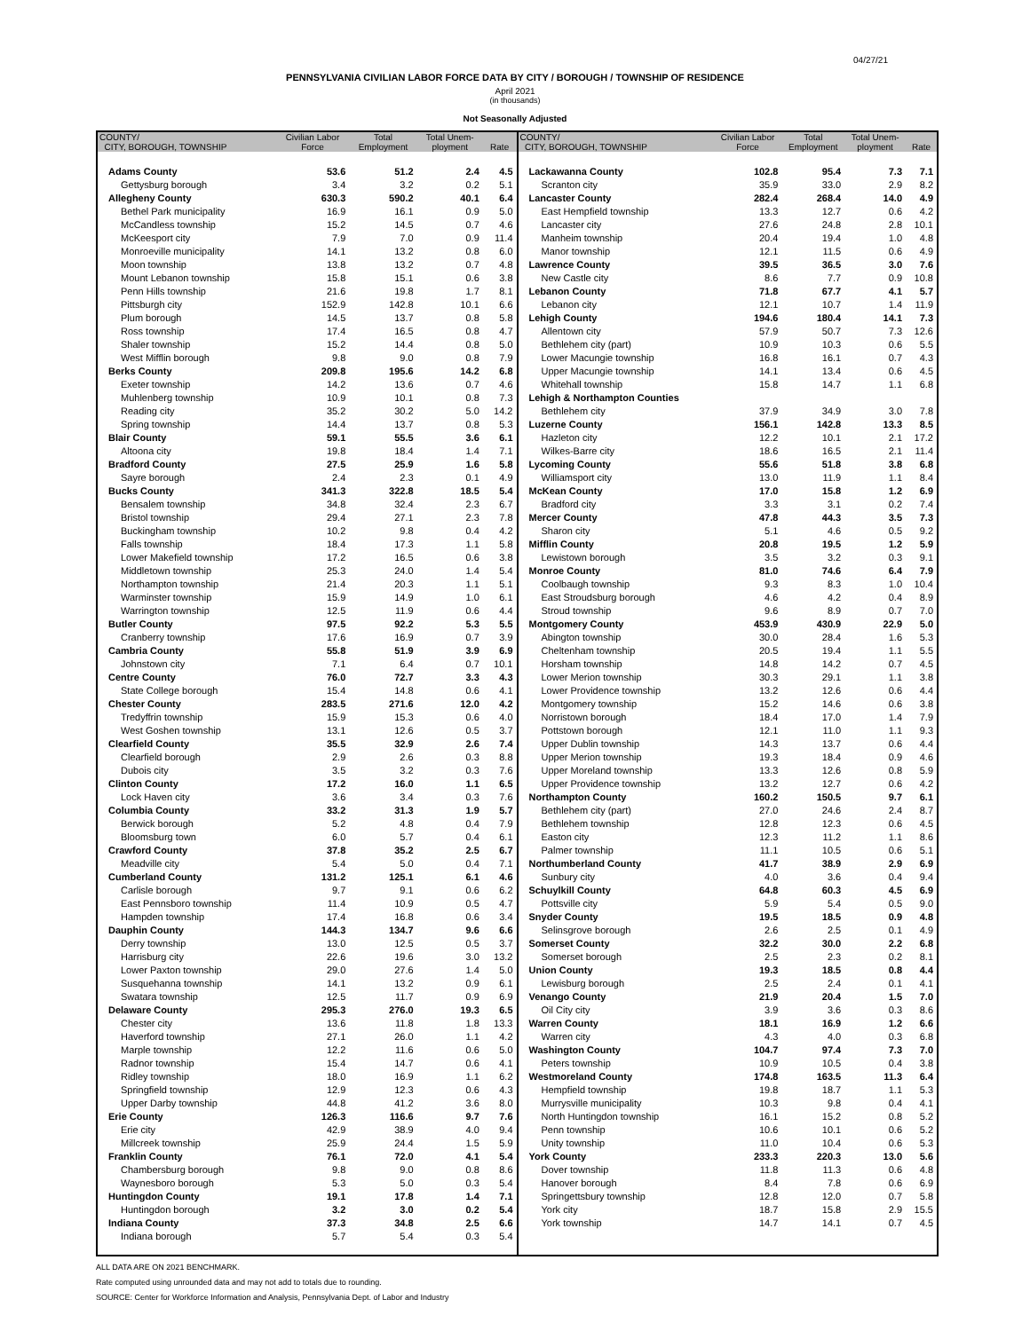04/27/21
PENNSYLVANIA CIVILIAN LABOR FORCE DATA BY CITY / BOROUGH / TOWNSHIP OF RESIDENCE
April 2021
(in thousands)
Not Seasonally Adjusted
| COUNTY/ CITY, BOROUGH, TOWNSHIP | Civilian Labor Force | Total Employment | Total Unem- ployment | Rate |
| --- | --- | --- | --- | --- |
| Adams County | 53.6 | 51.2 | 2.4 | 4.5 |
| Gettysburg borough | 3.4 | 3.2 | 0.2 | 5.1 |
| Allegheny County | 630.3 | 590.2 | 40.1 | 6.4 |
| Bethel Park municipality | 16.9 | 16.1 | 0.9 | 5.0 |
| McCandless township | 15.2 | 14.5 | 0.7 | 4.6 |
| McKeesport city | 7.9 | 7.0 | 0.9 | 11.4 |
| Monroeville municipality | 14.1 | 13.2 | 0.8 | 6.0 |
| Moon township | 13.8 | 13.2 | 0.7 | 4.8 |
| Mount Lebanon township | 15.8 | 15.1 | 0.6 | 3.8 |
| Penn Hills township | 21.6 | 19.8 | 1.7 | 8.1 |
| Pittsburgh city | 152.9 | 142.8 | 10.1 | 6.6 |
| Plum borough | 14.5 | 13.7 | 0.8 | 5.8 |
| Ross township | 17.4 | 16.5 | 0.8 | 4.7 |
| Shaler township | 15.2 | 14.4 | 0.8 | 5.0 |
| West Mifflin borough | 9.8 | 9.0 | 0.8 | 7.9 |
| Berks County | 209.8 | 195.6 | 14.2 | 6.8 |
| Exeter township | 14.2 | 13.6 | 0.7 | 4.6 |
| Muhlenberg township | 10.9 | 10.1 | 0.8 | 7.3 |
| Reading city | 35.2 | 30.2 | 5.0 | 14.2 |
| Spring township | 14.4 | 13.7 | 0.8 | 5.3 |
| Blair County | 59.1 | 55.5 | 3.6 | 6.1 |
| Altoona city | 19.8 | 18.4 | 1.4 | 7.1 |
| Bradford County | 27.5 | 25.9 | 1.6 | 5.8 |
| Sayre borough | 2.4 | 2.3 | 0.1 | 4.9 |
| Bucks County | 341.3 | 322.8 | 18.5 | 5.4 |
| Bensalem township | 34.8 | 32.4 | 2.3 | 6.7 |
| Bristol township | 29.4 | 27.1 | 2.3 | 7.8 |
| Buckingham township | 10.2 | 9.8 | 0.4 | 4.2 |
| Falls township | 18.4 | 17.3 | 1.1 | 5.8 |
| Lower Makefield township | 17.2 | 16.5 | 0.6 | 3.8 |
| Middletown township | 25.3 | 24.0 | 1.4 | 5.4 |
| Northampton township | 21.4 | 20.3 | 1.1 | 5.1 |
| Warminster township | 15.9 | 14.9 | 1.0 | 6.1 |
| Warrington township | 12.5 | 11.9 | 0.6 | 4.4 |
| Butler County | 97.5 | 92.2 | 5.3 | 5.5 |
| Cranberry township | 17.6 | 16.9 | 0.7 | 3.9 |
| Cambria County | 55.8 | 51.9 | 3.9 | 6.9 |
| Johnstown city | 7.1 | 6.4 | 0.7 | 10.1 |
| Centre County | 76.0 | 72.7 | 3.3 | 4.3 |
| State College borough | 15.4 | 14.8 | 0.6 | 4.1 |
| Chester County | 283.5 | 271.6 | 12.0 | 4.2 |
| Tredyffrin township | 15.9 | 15.3 | 0.6 | 4.0 |
| West Goshen township | 13.1 | 12.6 | 0.5 | 3.7 |
| Clearfield County | 35.5 | 32.9 | 2.6 | 7.4 |
| Clearfield borough | 2.9 | 2.6 | 0.3 | 8.8 |
| Dubois city | 3.5 | 3.2 | 0.3 | 7.6 |
| Clinton County | 17.2 | 16.0 | 1.1 | 6.5 |
| Lock Haven city | 3.6 | 3.4 | 0.3 | 7.6 |
| Columbia County | 33.2 | 31.3 | 1.9 | 5.7 |
| Berwick borough | 5.2 | 4.8 | 0.4 | 7.9 |
| Bloomsburg town | 6.0 | 5.7 | 0.4 | 6.1 |
| Crawford County | 37.8 | 35.2 | 2.5 | 6.7 |
| Meadville city | 5.4 | 5.0 | 0.4 | 7.1 |
| Cumberland County | 131.2 | 125.1 | 6.1 | 4.6 |
| Carlisle borough | 9.7 | 9.1 | 0.6 | 6.2 |
| East Pennsboro township | 11.4 | 10.9 | 0.5 | 4.7 |
| Hampden township | 17.4 | 16.8 | 0.6 | 3.4 |
| Dauphin County | 144.3 | 134.7 | 9.6 | 6.6 |
| Derry township | 13.0 | 12.5 | 0.5 | 3.7 |
| Harrisburg city | 22.6 | 19.6 | 3.0 | 13.2 |
| Lower Paxton township | 29.0 | 27.6 | 1.4 | 5.0 |
| Susquehanna township | 14.1 | 13.2 | 0.9 | 6.1 |
| Swatara township | 12.5 | 11.7 | 0.9 | 6.9 |
| Delaware County | 295.3 | 276.0 | 19.3 | 6.5 |
| Chester city | 13.6 | 11.8 | 1.8 | 13.3 |
| Haverford township | 27.1 | 26.0 | 1.1 | 4.2 |
| Marple township | 12.2 | 11.6 | 0.6 | 5.0 |
| Radnor township | 15.4 | 14.7 | 0.6 | 4.1 |
| Ridley township | 18.0 | 16.9 | 1.1 | 6.2 |
| Springfield township | 12.9 | 12.3 | 0.6 | 4.3 |
| Upper Darby township | 44.8 | 41.2 | 3.6 | 8.0 |
| Erie County | 126.3 | 116.6 | 9.7 | 7.6 |
| Erie city | 42.9 | 38.9 | 4.0 | 9.4 |
| Millcreek township | 25.9 | 24.4 | 1.5 | 5.9 |
| Franklin County | 76.1 | 72.0 | 4.1 | 5.4 |
| Chambersburg borough | 9.8 | 9.0 | 0.8 | 8.6 |
| Waynesboro borough | 5.3 | 5.0 | 0.3 | 5.4 |
| Huntingdon County | 19.1 | 17.8 | 1.4 | 7.1 |
| Huntingdon borough | 3.2 | 3.0 | 0.2 | 5.4 |
| Indiana County | 37.3 | 34.8 | 2.5 | 6.6 |
| Indiana borough | 5.7 | 5.4 | 0.3 | 5.4 |
| COUNTY/ CITY, BOROUGH, TOWNSHIP | Civilian Labor Force | Total Employment | Total Unem- ployment | Rate |
| --- | --- | --- | --- | --- |
| Lackawanna County | 102.8 | 95.4 | 7.3 | 7.1 |
| Scranton city | 35.9 | 33.0 | 2.9 | 8.2 |
| Lancaster County | 282.4 | 268.4 | 14.0 | 4.9 |
| East Hempfield township | 13.3 | 12.7 | 0.6 | 4.2 |
| Lancaster city | 27.6 | 24.8 | 2.8 | 10.1 |
| Manheim township | 20.4 | 19.4 | 1.0 | 4.8 |
| Manor township | 12.1 | 11.5 | 0.6 | 4.9 |
| Lawrence County | 39.5 | 36.5 | 3.0 | 7.6 |
| New Castle city | 8.6 | 7.7 | 0.9 | 10.8 |
| Lebanon County | 71.8 | 67.7 | 4.1 | 5.7 |
| Lebanon city | 12.1 | 10.7 | 1.4 | 11.9 |
| Lehigh County | 194.6 | 180.4 | 14.1 | 7.3 |
| Allentown city | 57.9 | 50.7 | 7.3 | 12.6 |
| Bethlehem city (part) | 10.9 | 10.3 | 0.6 | 5.5 |
| Lower Macungie township | 16.8 | 16.1 | 0.7 | 4.3 |
| Upper Macungie township | 14.1 | 13.4 | 0.6 | 4.5 |
| Whitehall township | 15.8 | 14.7 | 1.1 | 6.8 |
| Lehigh & Northampton Counties | | | | |
| Bethlehem city | 37.9 | 34.9 | 3.0 | 7.8 |
| Luzerne County | 156.1 | 142.8 | 13.3 | 8.5 |
| Hazleton city | 12.2 | 10.1 | 2.1 | 17.2 |
| Wilkes-Barre city | 18.6 | 16.5 | 2.1 | 11.4 |
| Lycoming County | 55.6 | 51.8 | 3.8 | 6.8 |
| Williamsport city | 13.0 | 11.9 | 1.1 | 8.4 |
| McKean County | 17.0 | 15.8 | 1.2 | 6.9 |
| Bradford city | 3.3 | 3.1 | 0.2 | 7.4 |
| Mercer County | 47.8 | 44.3 | 3.5 | 7.3 |
| Sharon city | 5.1 | 4.6 | 0.5 | 9.2 |
| Mifflin County | 20.8 | 19.5 | 1.2 | 5.9 |
| Lewistown borough | 3.5 | 3.2 | 0.3 | 9.1 |
| Monroe County | 81.0 | 74.6 | 6.4 | 7.9 |
| Coolbaugh township | 9.3 | 8.3 | 1.0 | 10.4 |
| East Stroudsburg borough | 4.6 | 4.2 | 0.4 | 8.9 |
| Stroud township | 9.6 | 8.9 | 0.7 | 7.0 |
| Montgomery County | 453.9 | 430.9 | 22.9 | 5.0 |
| Abington township | 30.0 | 28.4 | 1.6 | 5.3 |
| Cheltenham township | 20.5 | 19.4 | 1.1 | 5.5 |
| Horsham township | 14.8 | 14.2 | 0.7 | 4.5 |
| Lower Merion township | 30.3 | 29.1 | 1.1 | 3.8 |
| Lower Providence township | 13.2 | 12.6 | 0.6 | 4.4 |
| Montgomery township | 15.2 | 14.6 | 0.6 | 3.8 |
| Norristown borough | 18.4 | 17.0 | 1.4 | 7.9 |
| Pottstown borough | 12.1 | 11.0 | 1.1 | 9.3 |
| Upper Dublin township | 14.3 | 13.7 | 0.6 | 4.4 |
| Upper Merion township | 19.3 | 18.4 | 0.9 | 4.6 |
| Upper Moreland township | 13.3 | 12.6 | 0.8 | 5.9 |
| Upper Providence township | 13.2 | 12.7 | 0.6 | 4.2 |
| Northampton County | 160.2 | 150.5 | 9.7 | 6.1 |
| Bethlehem city (part) | 27.0 | 24.6 | 2.4 | 8.7 |
| Bethlehem township | 12.8 | 12.3 | 0.6 | 4.5 |
| Easton city | 12.3 | 11.2 | 1.1 | 8.6 |
| Palmer township | 11.1 | 10.5 | 0.6 | 5.1 |
| Northumberland County | 41.7 | 38.9 | 2.9 | 6.9 |
| Sunbury city | 4.0 | 3.6 | 0.4 | 9.4 |
| Schuylkill County | 64.8 | 60.3 | 4.5 | 6.9 |
| Pottsville city | 5.9 | 5.4 | 0.5 | 9.0 |
| Snyder County | 19.5 | 18.5 | 0.9 | 4.8 |
| Selinsgrove borough | 2.6 | 2.5 | 0.1 | 4.9 |
| Somerset County | 32.2 | 30.0 | 2.2 | 6.8 |
| Somerset borough | 2.5 | 2.3 | 0.2 | 8.1 |
| Union County | 19.3 | 18.5 | 0.8 | 4.4 |
| Lewisburg borough | 2.5 | 2.4 | 0.1 | 4.1 |
| Venango County | 21.9 | 20.4 | 1.5 | 7.0 |
| Oil City city | 3.9 | 3.6 | 0.3 | 8.6 |
| Warren County | 18.1 | 16.9 | 1.2 | 6.6 |
| Warren city | 4.3 | 4.0 | 0.3 | 6.8 |
| Washington County | 104.7 | 97.4 | 7.3 | 7.0 |
| Peters township | 10.9 | 10.5 | 0.4 | 3.8 |
| Westmoreland County | 174.8 | 163.5 | 11.3 | 6.4 |
| Hempfield township | 19.8 | 18.7 | 1.1 | 5.3 |
| Murrysville municipality | 10.3 | 9.8 | 0.4 | 4.1 |
| North Huntingdon township | 16.1 | 15.2 | 0.8 | 5.2 |
| Penn township | 10.6 | 10.1 | 0.6 | 5.2 |
| Unity township | 11.0 | 10.4 | 0.6 | 5.3 |
| York County | 233.3 | 220.3 | 13.0 | 5.6 |
| Dover township | 11.8 | 11.3 | 0.6 | 4.8 |
| Hanover borough | 8.4 | 7.8 | 0.6 | 6.9 |
| Springettsbury township | 12.8 | 12.0 | 0.7 | 5.8 |
| York city | 18.7 | 15.8 | 2.9 | 15.5 |
| York township | 14.7 | 14.1 | 0.7 | 4.5 |
ALL DATA ARE ON 2021 BENCHMARK.
Rate computed using unrounded data and may not add to totals due to rounding.
SOURCE: Center for Workforce Information and Analysis, Pennsylvania Dept. of Labor and Industry